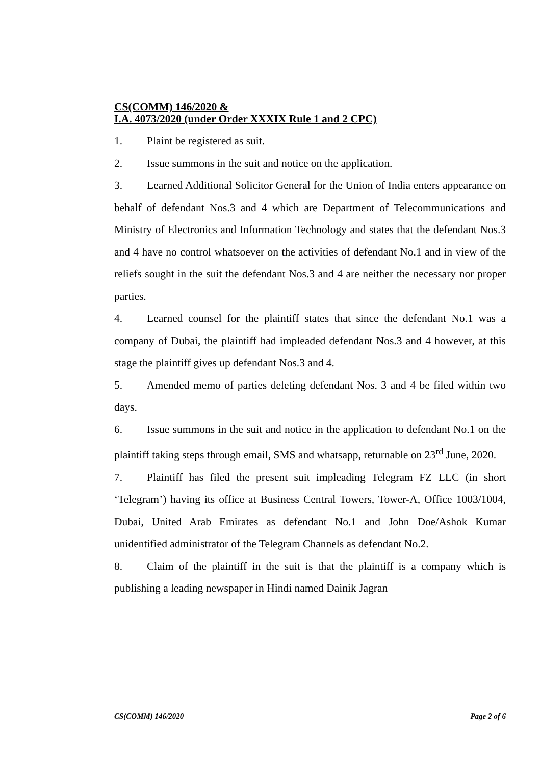CS(COMM) 146/2020 &
I.A. 4073/2020 (under Order XXXIX Rule 1 and 2 CPC)
1. Plaint be registered as suit.
2. Issue summons in the suit and notice on the application.
3. Learned Additional Solicitor General for the Union of India enters appearance on behalf of defendant Nos.3 and 4 which are Department of Telecommunications and Ministry of Electronics and Information Technology and states that the defendant Nos.3 and 4 have no control whatsoever on the activities of defendant No.1 and in view of the reliefs sought in the suit the defendant Nos.3 and 4 are neither the necessary nor proper parties.
4. Learned counsel for the plaintiff states that since the defendant No.1 was a company of Dubai, the plaintiff had impleaded defendant Nos.3 and 4 however, at this stage the plaintiff gives up defendant Nos.3 and 4.
5. Amended memo of parties deleting defendant Nos. 3 and 4 be filed within two days.
6. Issue summons in the suit and notice in the application to defendant No.1 on the plaintiff taking steps through email, SMS and whatsapp, returnable on 23<sup>rd</sup> June, 2020.
7. Plaintiff has filed the present suit impleading Telegram FZ LLC (in short ‘Telegram’) having its office at Business Central Towers, Tower-A, Office 1003/1004, Dubai, United Arab Emirates as defendant No.1 and John Doe/Ashok Kumar unidentified administrator of the Telegram Channels as defendant No.2.
8. Claim of the plaintiff in the suit is that the plaintiff is a company which is publishing a leading newspaper in Hindi named Dainik Jagran
CS(COMM) 146/2020 Page 2 of 6